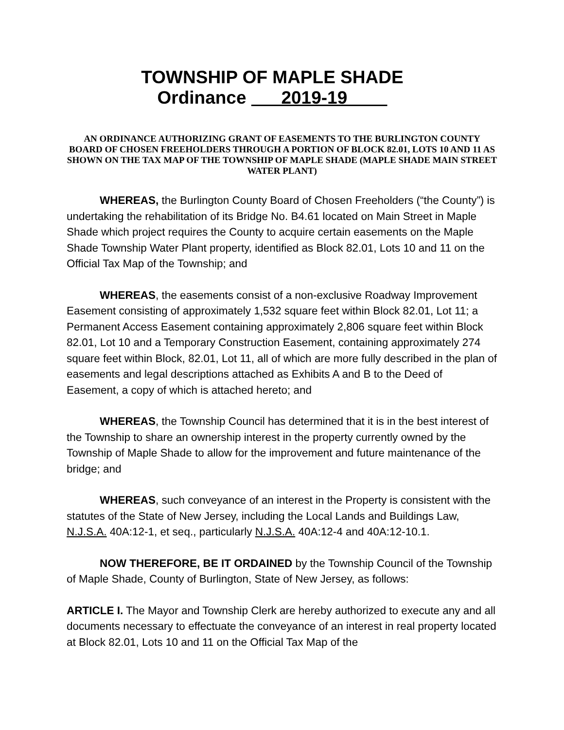TOWNSHIP OF MAPLE SHADE
Ordinance 2019-19
AN ORDINANCE AUTHORIZING GRANT OF EASEMENTS TO THE BURLINGTON COUNTY BOARD OF CHOSEN FREEHOLDERS THROUGH A PORTION OF BLOCK 82.01, LOTS 10 AND 11 AS SHOWN ON THE TAX MAP OF THE TOWNSHIP OF MAPLE SHADE (MAPLE SHADE MAIN STREET WATER PLANT)
WHEREAS, the Burlington County Board of Chosen Freeholders (“the County”) is undertaking the rehabilitation of its Bridge No. B4.61 located on Main Street in Maple Shade which project requires the County to acquire certain easements on the Maple Shade Township Water Plant property, identified as Block 82.01, Lots 10 and 11 on the Official Tax Map of the Township; and
WHEREAS, the easements consist of a non-exclusive Roadway Improvement Easement consisting of approximately 1,532 square feet within Block 82.01, Lot 11; a Permanent Access Easement containing approximately 2,806 square feet within Block 82.01, Lot 10 and a Temporary Construction Easement, containing approximately 274 square feet within Block, 82.01, Lot 11, all of which are more fully described in the plan of easements and legal descriptions attached as Exhibits A and B to the Deed of Easement, a copy of which is attached hereto; and
WHEREAS, the Township Council has determined that it is in the best interest of the Township to share an ownership interest in the property currently owned by the Township of Maple Shade to allow for the improvement and future maintenance of the bridge; and
WHEREAS, such conveyance of an interest in the Property is consistent with the statutes of the State of New Jersey, including the Local Lands and Buildings Law, N.J.S.A. 40A:12-1, et seq., particularly N.J.S.A. 40A:12-4 and 40A:12-10.1.
NOW THEREFORE, BE IT ORDAINED by the Township Council of the Township of Maple Shade, County of Burlington, State of New Jersey, as follows:
ARTICLE I. The Mayor and Township Clerk are hereby authorized to execute any and all documents necessary to effectuate the conveyance of an interest in real property located at Block 82.01, Lots 10 and 11 on the Official Tax Map of the